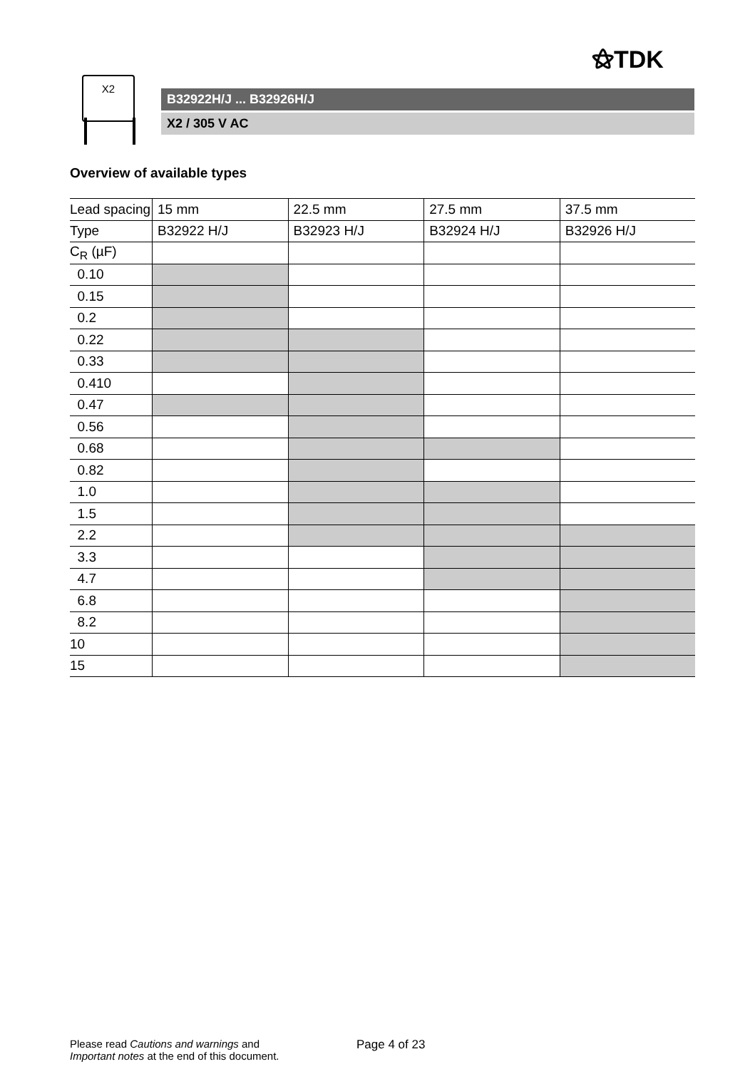⚝TDK
X2
B32922H/J ... B32926H/J
X2 / 305 V AC
Overview of available types
| Lead spacing | 15 mm | 22.5 mm | 27.5 mm | 37.5 mm |
| --- | --- | --- | --- | --- |
| Type | B32922 H/J | B32923 H/J | B32924 H/J | B32926 H/J |
| C<sub>R</sub> (µF) | | | | |
| 0.10 | | | | |
| 0.15 | | | | |
| 0.2 | | | | |
| 0.22 | | | | |
| 0.33 | | | | |
| 0.410 | | | | |
| 0.47 | | | | |
| 0.56 | | | | |
| 0.68 | | | | |
| 0.82 | | | | |
| 1.0 | | | | |
| 1.5 | | | | |
| 2.2 | | | | |
| 3.3 | | | | |
| 4.7 | | | | |
| 6.8 | | | | |
| 8.2 | | | | |
| 10 | | | | |
| 15 | | | | |
Please read Cautions and warnings and
Important notes at the end of this document.
Page 4 of 23